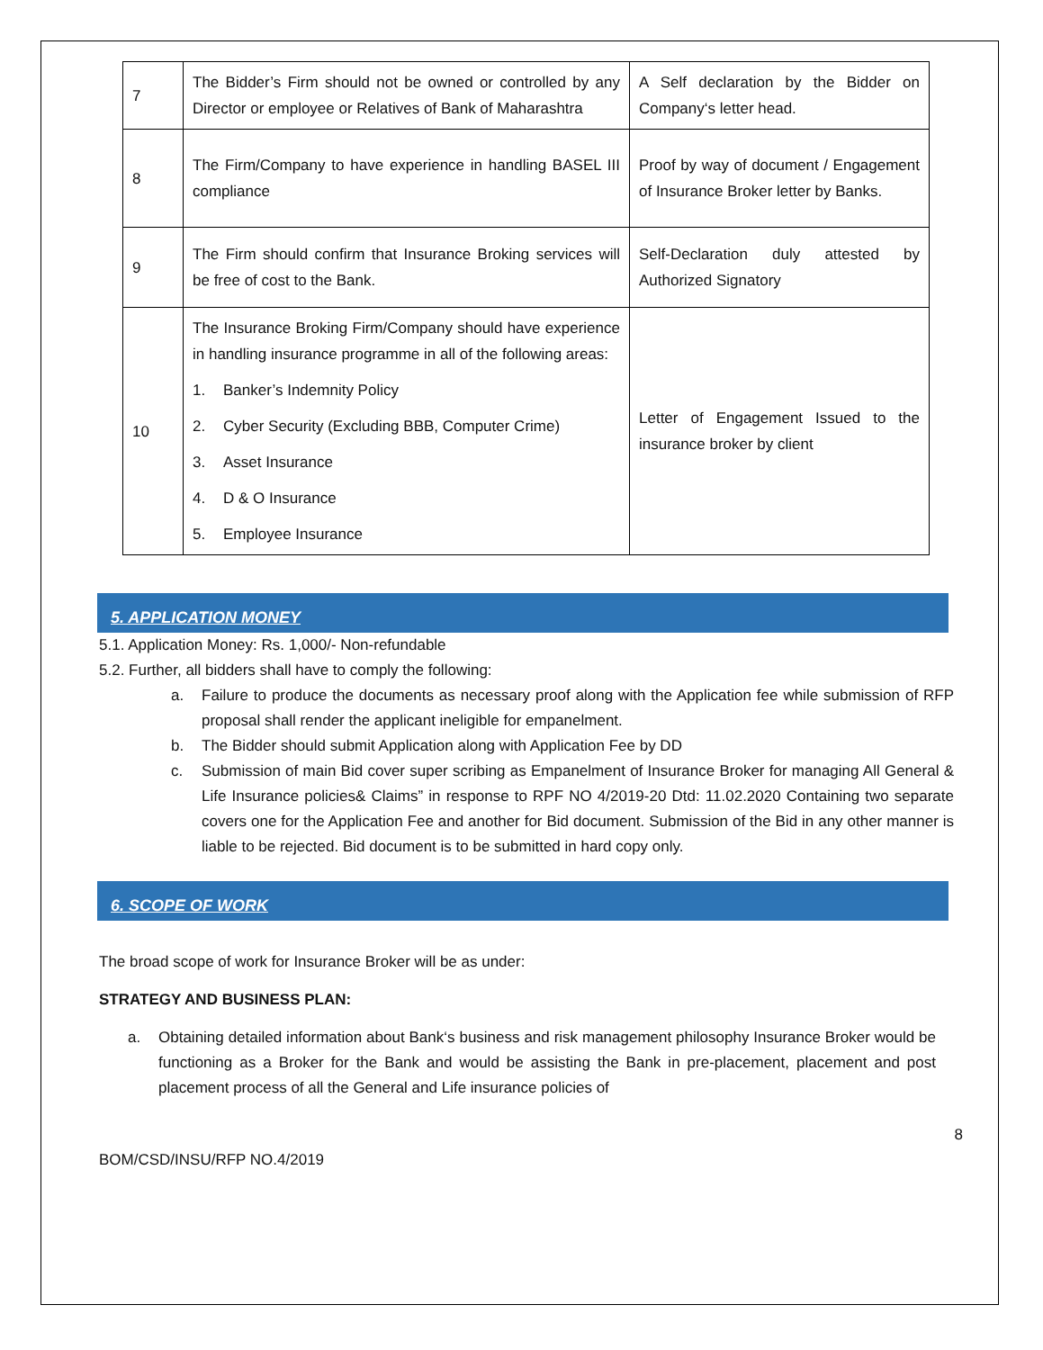| 7 | The Bidder’s Firm should not be owned or controlled by any Director or employee or Relatives of Bank of Maharashtra | A Self declaration by the Bidder on Company‘s letter head. |
| 8 | The Firm/Company to have experience in handling BASEL III compliance | Proof by way of document / Engagement of Insurance Broker letter by Banks. |
| 9 | The Firm should confirm that Insurance Broking services will be free of cost to the Bank. | Self-Declaration duly attested by Authorized Signatory |
| 10 | The Insurance Broking Firm/Company should have experience in handling insurance programme in all of the following areas: 1. Banker’s Indemnity Policy 2. Cyber Security (Excluding BBB, Computer Crime) 3. Asset Insurance 4. D & O Insurance 5. Employee Insurance | Letter of Engagement Issued to the insurance broker by client |
5. APPLICATION MONEY
5.1. Application Money: Rs. 1,000/- Non-refundable
5.2. Further, all bidders shall have to comply the following:
a. Failure to produce the documents as necessary proof along with the Application fee while submission of RFP proposal shall render the applicant ineligible for empanelment.
b. The Bidder should submit Application along with Application Fee by DD
c. Submission of main Bid cover super scribing as Empanelment of Insurance Broker for managing All General & Life Insurance policies& Claims” in response to RPF NO 4/2019-20 Dtd: 11.02.2020 Containing two separate covers one for the Application Fee and another for Bid document. Submission of the Bid in any other manner is liable to be rejected. Bid document is to be submitted in hard copy only.
6. SCOPE OF WORK
The broad scope of work for Insurance Broker will be as under:
STRATEGY AND BUSINESS PLAN:
a. Obtaining detailed information about Bank‘s business and risk management philosophy Insurance Broker would be functioning as a Broker for the Bank and would be assisting the Bank in pre-placement, placement and post placement process of all the General and Life insurance policies of
8
BOM/CSD/INSU/RFP NO.4/2019